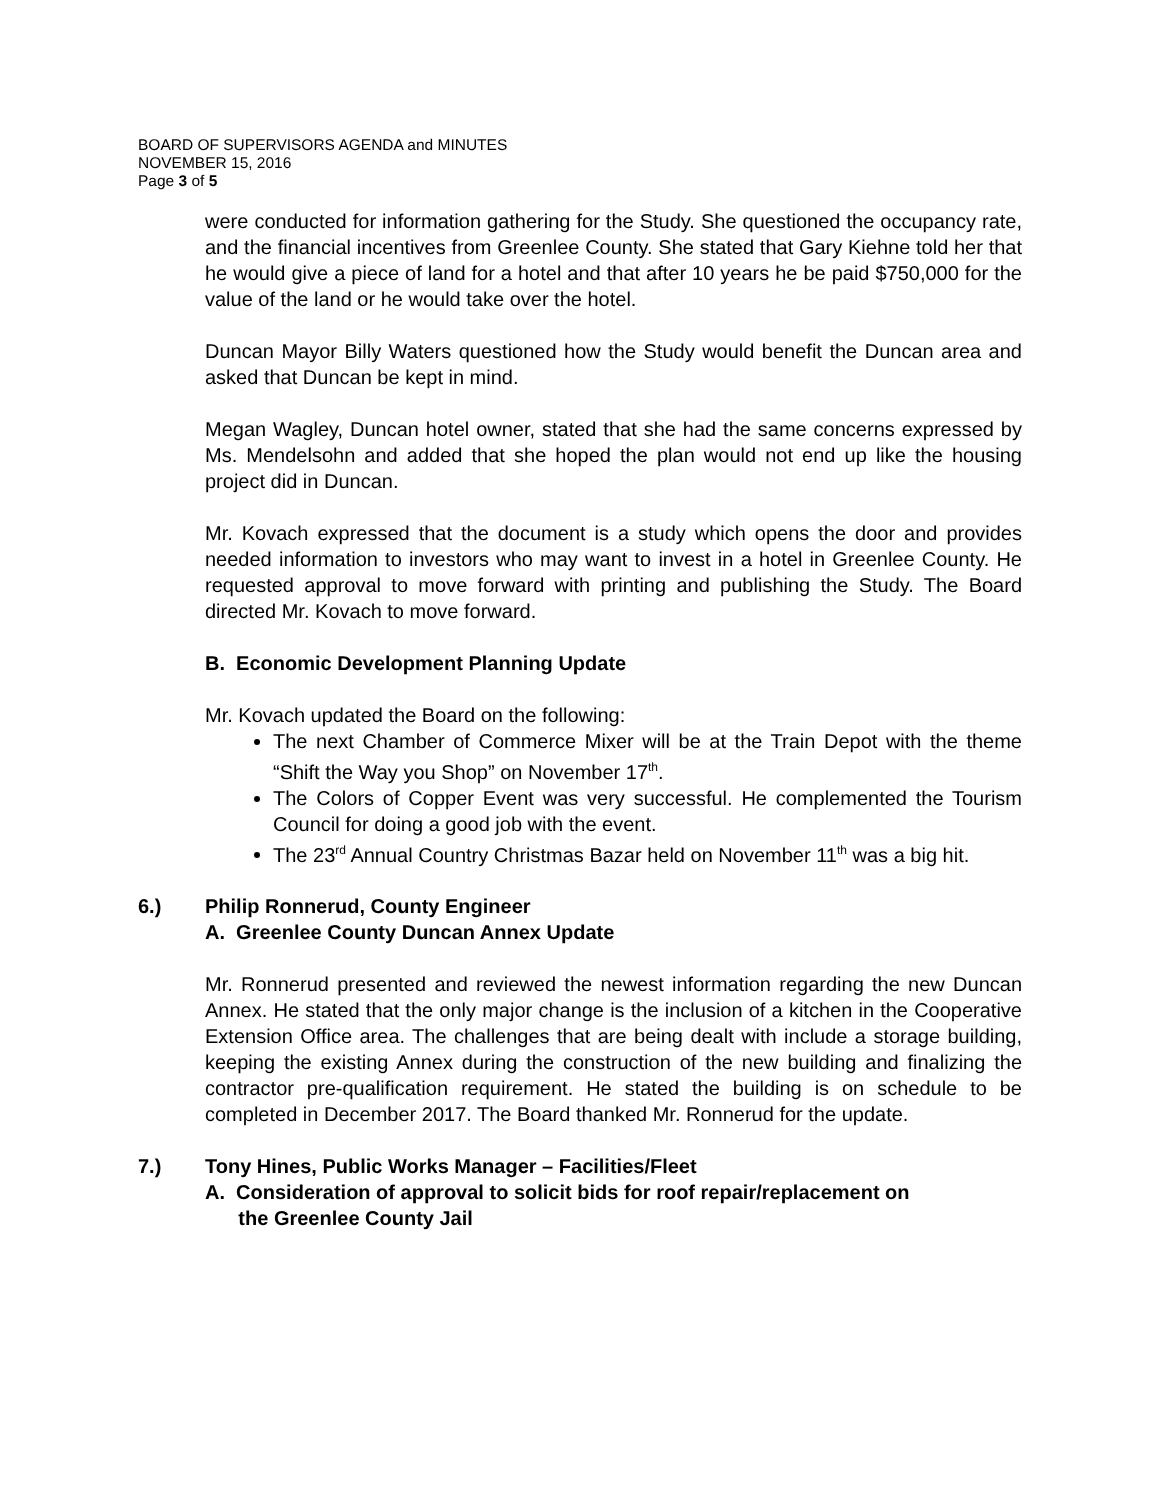BOARD OF SUPERVISORS AGENDA and MINUTES
NOVEMBER 15, 2016
Page 3 of 5
were conducted for information gathering for the Study. She questioned the occupancy rate, and the financial incentives from Greenlee County. She stated that Gary Kiehne told her that he would give a piece of land for a hotel and that after 10 years he be paid $750,000 for the value of the land or he would take over the hotel.
Duncan Mayor Billy Waters questioned how the Study would benefit the Duncan area and asked that Duncan be kept in mind.
Megan Wagley, Duncan hotel owner, stated that she had the same concerns expressed by Ms. Mendelsohn and added that she hoped the plan would not end up like the housing project did in Duncan.
Mr. Kovach expressed that the document is a study which opens the door and provides needed information to investors who may want to invest in a hotel in Greenlee County. He requested approval to move forward with printing and publishing the Study. The Board directed Mr. Kovach to move forward.
B. Economic Development Planning Update
Mr. Kovach updated the Board on the following:
The next Chamber of Commerce Mixer will be at the Train Depot with the theme “Shift the Way you Shop” on November 17<sup>th</sup>.
The Colors of Copper Event was very successful. He complemented the Tourism Council for doing a good job with the event.
The 23<sup>rd</sup> Annual Country Christmas Bazar held on November 11<sup>th</sup> was a big hit.
6.) Philip Ronnerud, County Engineer
A. Greenlee County Duncan Annex Update
Mr. Ronnerud presented and reviewed the newest information regarding the new Duncan Annex. He stated that the only major change is the inclusion of a kitchen in the Cooperative Extension Office area. The challenges that are being dealt with include a storage building, keeping the existing Annex during the construction of the new building and finalizing the contractor pre-qualification requirement. He stated the building is on schedule to be completed in December 2017. The Board thanked Mr. Ronnerud for the update.
7.) Tony Hines, Public Works Manager – Facilities/Fleet
A. Consideration of approval to solicit bids for roof repair/replacement on
the Greenlee County Jail